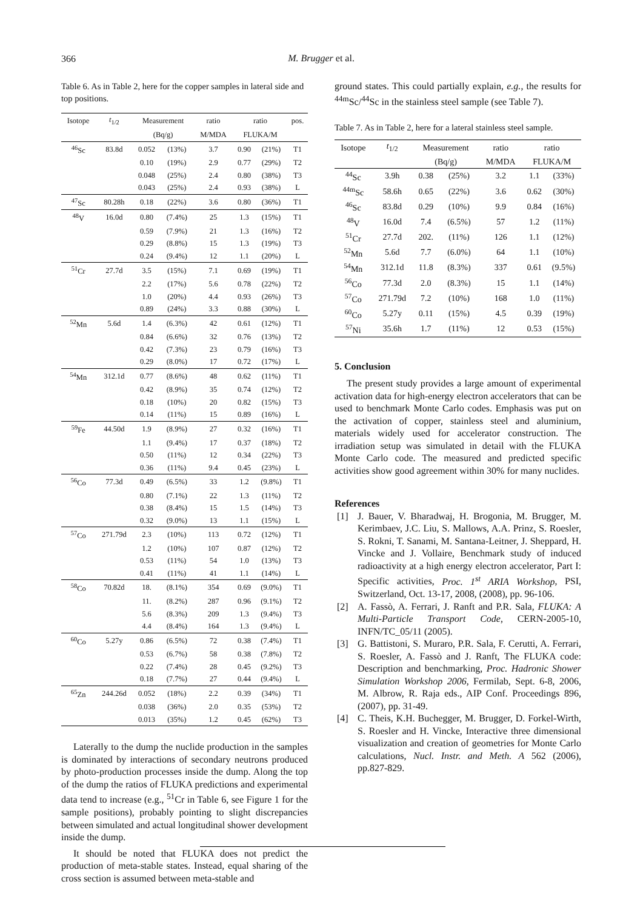366
M. Brugger et al.
Table 6. As in Table 2, here for the copper samples in lateral side and top positions.
| Isotope | t<sub>1/2</sub> | Measurement | | ratio | ratio | | pos. |
| --- | --- | --- | --- | --- | --- | --- | --- |
| | | (Bq/g) | | M/MDA | FLUKA/M | | |
| <sup>46</sup>Sc | 83.8d | 0.052 | (13%) | 3.7 | 0.90 | (21%) | T1 |
| | | 0.10 | (19%) | 2.9 | 0.77 | (29%) | T2 |
| | | 0.048 | (25%) | 2.4 | 0.80 | (38%) | T3 |
| | | 0.043 | (25%) | 2.4 | 0.93 | (38%) | L |
| <sup>47</sup>Sc | 80.28h | 0.18 | (22%) | 3.6 | 0.80 | (36%) | T1 |
| <sup>48</sup>V | 16.0d | 0.80 | (7.4%) | 25 | 1.3 | (15%) | T1 |
| | | 0.59 | (7.9%) | 21 | 1.3 | (16%) | T2 |
| | | 0.29 | (8.8%) | 15 | 1.3 | (19%) | T3 |
| | | 0.24 | (9.4%) | 12 | 1.1 | (20%) | L |
| <sup>51</sup>Cr | 27.7d | 3.5 | (15%) | 7.1 | 0.69 | (19%) | T1 |
| | | 2.2 | (17%) | 5.6 | 0.78 | (22%) | T2 |
| | | 1.0 | (20%) | 4.4 | 0.93 | (26%) | T3 |
| | | 0.89 | (24%) | 3.3 | 0.88 | (30%) | L |
| <sup>52</sup>Mn | 5.6d | 1.4 | (6.3%) | 42 | 0.61 | (12%) | T1 |
| | | 0.84 | (6.6%) | 32 | 0.76 | (13%) | T2 |
| | | 0.42 | (7.3%) | 23 | 0.79 | (16%) | T3 |
| | | 0.29 | (8.0%) | 17 | 0.72 | (17%) | L |
| <sup>54</sup>Mn | 312.1d | 0.77 | (8.6%) | 48 | 0.62 | (11%) | T1 |
| | | 0.42 | (8.9%) | 35 | 0.74 | (12%) | T2 |
| | | 0.18 | (10%) | 20 | 0.82 | (15%) | T3 |
| | | 0.14 | (11%) | 15 | 0.89 | (16%) | L |
| <sup>59</sup>Fe | 44.50d | 1.9 | (8.9%) | 27 | 0.32 | (16%) | T1 |
| | | 1.1 | (9.4%) | 17 | 0.37 | (18%) | T2 |
| | | 0.50 | (11%) | 12 | 0.34 | (22%) | T3 |
| | | 0.36 | (11%) | 9.4 | 0.45 | (23%) | L |
| <sup>56</sup>Co | 77.3d | 0.49 | (6.5%) | 33 | 1.2 | (9.8%) | T1 |
| | | 0.80 | (7.1%) | 22 | 1.3 | (11%) | T2 |
| | | 0.38 | (8.4%) | 15 | 1.5 | (14%) | T3 |
| | | 0.32 | (9.0%) | 13 | 1.1 | (15%) | L |
| <sup>57</sup>Co | 271.79d | 2.3 | (10%) | 113 | 0.72 | (12%) | T1 |
| | | 1.2 | (10%) | 107 | 0.87 | (12%) | T2 |
| | | 0.53 | (11%) | 54 | 1.0 | (13%) | T3 |
| | | 0.41 | (11%) | 41 | 1.1 | (14%) | L |
| <sup>58</sup>Co | 70.82d | 18. | (8.1%) | 354 | 0.69 | (9.0%) | T1 |
| | | 11. | (8.2%) | 287 | 0.96 | (9.1%) | T2 |
| | | 5.6 | (8.3%) | 209 | 1.3 | (9.4%) | T3 |
| | | 4.4 | (8.4%) | 164 | 1.3 | (9.4%) | L |
| <sup>60</sup>Co | 5.27y | 0.86 | (6.5%) | 72 | 0.38 | (7.4%) | T1 |
| | | 0.53 | (6.7%) | 58 | 0.38 | (7.8%) | T2 |
| | | 0.22 | (7.4%) | 28 | 0.45 | (9.2%) | T3 |
| | | 0.18 | (7.7%) | 27 | 0.44 | (9.4%) | L |
| <sup>65</sup>Zn | 244.26d | 0.052 | (18%) | 2.2 | 0.39 | (34%) | T1 |
| | | 0.038 | (36%) | 2.0 | 0.35 | (53%) | T2 |
| | | 0.013 | (35%) | 1.2 | 0.45 | (62%) | T3 |
Laterally to the dump the nuclide production in the samples is dominated by interactions of secondary neutrons produced by photo-production processes inside the dump. Along the top of the dump the ratios of FLUKA predictions and experimental data tend to increase (e.g., <sup>51</sup>Cr in Table 6, see Figure 1 for the sample positions), probably pointing to slight discrepancies between simulated and actual longitudinal shower development inside the dump.
It should be noted that FLUKA does not predict the production of meta-stable states. Instead, equal sharing of the cross section is assumed between meta-stable and
ground states. This could partially explain, e.g., the results for <sup>44m</sup>Sc/<sup>44</sup>Sc in the stainless steel sample (see Table 7).
Table 7. As in Table 2, here for a lateral stainless steel sample.
| Isotope | t<sub>1/2</sub> | Measurement | | ratio | ratio | |
| --- | --- | --- | --- | --- | --- | --- |
| | | (Bq/g) | | M/MDA | FLUKA/M | |
| <sup>44</sup>Sc | 3.9h | 0.38 | (25%) | 3.2 | 1.1 | (33%) |
| <sup>44m</sup>Sc | 58.6h | 0.65 | (22%) | 3.6 | 0.62 | (30%) |
| <sup>46</sup>Sc | 83.8d | 0.29 | (10%) | 9.9 | 0.84 | (16%) |
| <sup>48</sup>V | 16.0d | 7.4 | (6.5%) | 57 | 1.2 | (11%) |
| <sup>51</sup>Cr | 27.7d | 202. | (11%) | 126 | 1.1 | (12%) |
| <sup>52</sup>Mn | 5.6d | 7.7 | (6.0%) | 64 | 1.1 | (10%) |
| <sup>54</sup>Mn | 312.1d | 11.8 | (8.3%) | 337 | 0.61 | (9.5%) |
| <sup>56</sup>Co | 77.3d | 2.0 | (8.3%) | 15 | 1.1 | (14%) |
| <sup>57</sup>Co | 271.79d | 7.2 | (10%) | 168 | 1.0 | (11%) |
| <sup>60</sup>Co | 5.27y | 0.11 | (15%) | 4.5 | 0.39 | (19%) |
| <sup>57</sup>Ni | 35.6h | 1.7 | (11%) | 12 | 0.53 | (15%) |
5. Conclusion
The present study provides a large amount of experimental activation data for high-energy electron accelerators that can be used to benchmark Monte Carlo codes. Emphasis was put on the activation of copper, stainless steel and aluminium, materials widely used for accelerator construction. The irradiation setup was simulated in detail with the FLUKA Monte Carlo code. The measured and predicted specific activities show good agreement within 30% for many nuclides.
References
[1] J. Bauer, V. Bharadwaj, H. Brogonia, M. Brugger, M. Kerimbaev, J.C. Liu, S. Mallows, A.A. Prinz, S. Roesler, S. Rokni, T. Sanami, M. Santana-Leitner, J. Sheppard, H. Vincke and J. Vollaire, Benchmark study of induced radioactivity at a high energy electron accelerator, Part I: Specific activities, Proc. 1<sup>st</sup> ARIA Workshop, PSI, Switzerland, Oct. 13-17, 2008, (2008), pp. 96-106.
[2] A. Fassò, A. Ferrari, J. Ranft and P.R. Sala, FLUKA: A Multi-Particle Transport Code, CERN-2005-10, INFN/TC_05/11 (2005).
[3] G. Battistoni, S. Muraro, P.R. Sala, F. Cerutti, A. Ferrari, S. Roesler, A. Fassò and J. Ranft, The FLUKA code: Description and benchmarking, Proc. Hadronic Shower Simulation Workshop 2006, Fermilab, Sept. 6-8, 2006, M. Albrow, R. Raja eds., AIP Conf. Proceedings 896, (2007), pp. 31-49.
[4] C. Theis, K.H. Buchegger, M. Brugger, D. Forkel-Wirth, S. Roesler and H. Vincke, Interactive three dimensional visualization and creation of geometries for Monte Carlo calculations, Nucl. Instr. and Meth. A 562 (2006), pp.827-829.